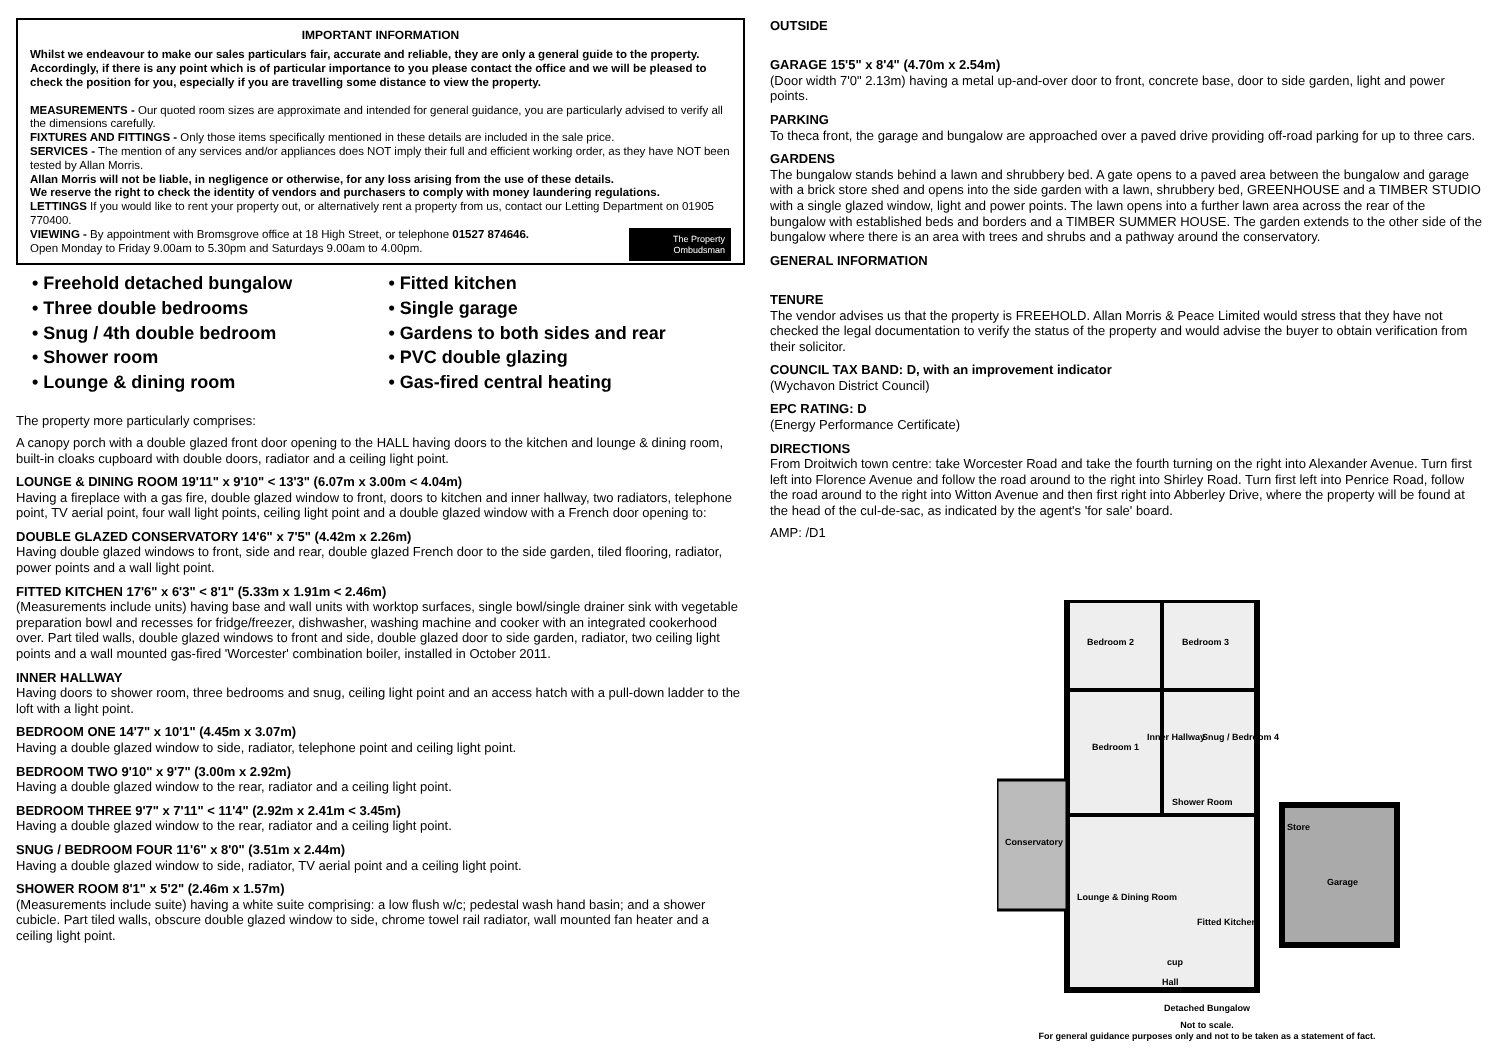IMPORTANT INFORMATION
Whilst we endeavour to make our sales particulars fair, accurate and reliable, they are only a general guide to the property. Accordingly, if there is any point which is of particular importance to you please contact the office and we will be pleased to check the position for you, especially if you are travelling some distance to view the property.
MEASUREMENTS - Our quoted room sizes are approximate and intended for general guidance, you are particularly advised to verify all the dimensions carefully.
FIXTURES AND FITTINGS - Only those items specifically mentioned in these details are included in the sale price.
SERVICES - The mention of any services and/or appliances does NOT imply their full and efficient working order, as they have NOT been tested by Allan Morris.
Allan Morris will not be liable, in negligence or otherwise, for any loss arising from the use of these details.
We reserve the right to check the identity of vendors and purchasers to comply with money laundering regulations.
LETTINGS If you would like to rent your property out, or alternatively rent a property from us, contact our Letting Department on 01905 770400.
The Property Ombudsman
VIEWING - By appointment with Bromsgrove office at 18 High Street, or telephone 01527 874646.
Open Monday to Friday 9.00am to 5.30pm and Saturdays 9.00am to 4.00pm.
• Freehold detached bungalow
• Fitted kitchen
• Three double bedrooms
• Single garage
• Snug / 4th double bedroom
• Gardens to both sides and rear
• Shower room
• PVC double glazing
• Lounge & dining room
• Gas-fired central heating
The property more particularly comprises:
A canopy porch with a double glazed front door opening to the HALL having doors to the kitchen and lounge & dining room, built-in cloaks cupboard with double doors, radiator and a ceiling light point.
LOUNGE & DINING ROOM 19'11" x 9'10" < 13'3" (6.07m x 3.00m < 4.04m)
Having a fireplace with a gas fire, double glazed window to front, doors to kitchen and inner hallway, two radiators, telephone point, TV aerial point, four wall light points, ceiling light point and a double glazed window with a French door opening to:
DOUBLE GLAZED CONSERVATORY 14'6" x 7'5" (4.42m x 2.26m)
Having double glazed windows to front, side and rear, double glazed French door to the side garden, tiled flooring, radiator, power points and a wall light point.
FITTED KITCHEN 17'6" x 6'3" < 8'1" (5.33m x 1.91m < 2.46m)
(Measurements include units) having base and wall units with worktop surfaces, single bowl/single drainer sink with vegetable preparation bowl and recesses for fridge/freezer, dishwasher, washing machine and cooker with an integrated cookerhood over. Part tiled walls, double glazed windows to front and side, double glazed door to side garden, radiator, two ceiling light points and a wall mounted gas-fired 'Worcester' combination boiler, installed in October 2011.
INNER HALLWAY
Having doors to shower room, three bedrooms and snug, ceiling light point and an access hatch with a pull-down ladder to the loft with a light point.
BEDROOM ONE 14'7" x 10'1" (4.45m x 3.07m)
Having a double glazed window to side, radiator, telephone point and ceiling light point.
BEDROOM TWO 9'10" x 9'7" (3.00m x 2.92m)
Having a double glazed window to the rear, radiator and a ceiling light point.
BEDROOM THREE 9'7" x 7'11" < 11'4" (2.92m x 2.41m < 3.45m)
Having a double glazed window to the rear, radiator and a ceiling light point.
SNUG / BEDROOM FOUR 11'6" x 8'0" (3.51m x 2.44m)
Having a double glazed window to side, radiator, TV aerial point and a ceiling light point.
SHOWER ROOM 8'1" x 5'2" (2.46m x 1.57m)
(Measurements include suite) having a white suite comprising: a low flush w/c; pedestal wash hand basin; and a shower cubicle. Part tiled walls, obscure double glazed window to side, chrome towel rail radiator, wall mounted fan heater and a ceiling light point.
OUTSIDE
GARAGE 15'5" x 8'4" (4.70m x 2.54m)
(Door width 7'0" 2.13m) having a metal up-and-over door to front, concrete base, door to side garden, light and power points.
PARKING
To theca front, the garage and bungalow are approached over a paved drive providing off-road parking for up to three cars.
GARDENS
The bungalow stands behind a lawn and shrubbery bed. A gate opens to a paved area between the bungalow and garage with a brick store shed and opens into the side garden with a lawn, shrubbery bed, GREENHOUSE and a TIMBER STUDIO with a single glazed window, light and power points. The lawn opens into a further lawn area across the rear of the bungalow with established beds and borders and a TIMBER SUMMER HOUSE. The garden extends to the other side of the bungalow where there is an area with trees and shrubs and a pathway around the conservatory.
GENERAL INFORMATION
TENURE
The vendor advises us that the property is FREEHOLD. Allan Morris & Peace Limited would stress that they have not checked the legal documentation to verify the status of the property and would advise the buyer to obtain verification from their solicitor.
COUNCIL TAX BAND: D, with an improvement indicator
(Wychavon District Council)
EPC RATING: D
(Energy Performance Certificate)
DIRECTIONS
From Droitwich town centre: take Worcester Road and take the fourth turning on the right into Alexander Avenue. Turn first left into Florence Avenue and follow the road around to the right into Shirley Road. Turn first left into Penrice Road, follow the road around to the right into Witton Avenue and then first right into Abberley Drive, where the property will be found at the head of the cul-de-sac, as indicated by the agent's 'for sale' board.
AMP: /D1
Bedroom 2
Bedroom 3
Bedroom 1
Snug / Bedroom 4
Shower Room
Conservatory
Lounge & Dining Room
Fitted Kitchen
cup
Hall
Store
Garage
Inner Hallway
Detached Bungalow
Not to scale.
For general guidance purposes only and not to be taken as a statement of fact.